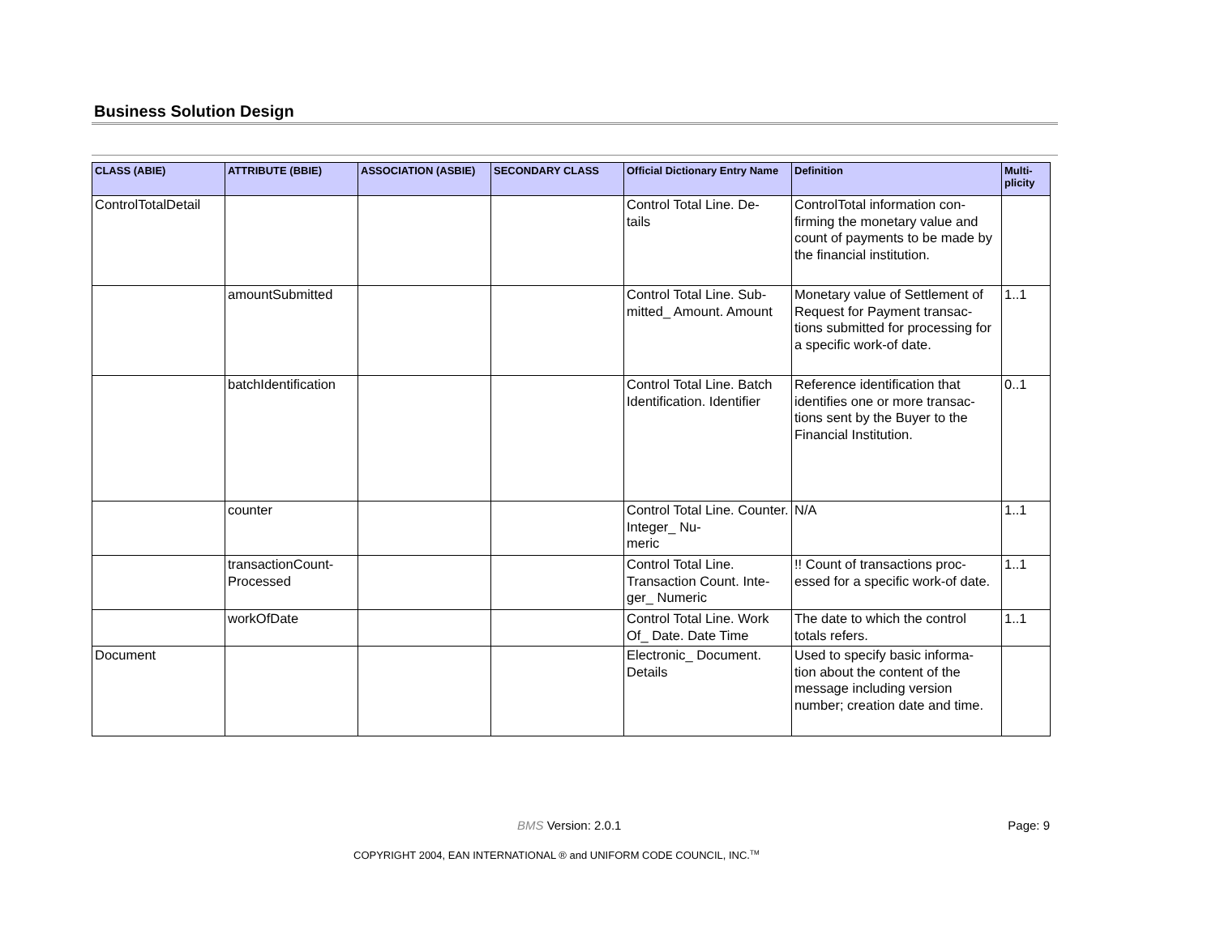Business Solution Design
| CLASS (ABIE) | ATTRIBUTE (BBIE) | ASSOCIATION (ASBIE) | SECONDARY CLASS | Official Dictionary Entry Name | Definition | Multi- plicity |
| --- | --- | --- | --- | --- | --- | --- |
| ControlTotalDetail | | | | Control Total Line. De- tails | ControlTotal information con- firming the monetary value and count of payments to be made by the financial institution. | |
| | amountSubmitted | | | Control Total Line. Sub- mitted_ Amount. Amount | Monetary value of Settlement of Request for Payment transac- tions submitted for processing for a specific work-of date. | 1..1 |
| | batchIdentification | | | Control Total Line. Batch Identification. Identifier | Reference identification that identifies one or more transac- tions sent by the Buyer to the Financial Institution. | 0..1 |
| | counter | | | Control Total Line. Counter. Integer_ Nu- meric | N/A | 1..1 |
| | transactionCount- Processed | | | Control Total Line. Transaction Count. Inte- ger_ Numeric | !! Count of transactions proc- essed for a specific work-of date. | 1..1 |
| | workOfDate | | | Control Total Line. Work Of_ Date. Date Time | The date to which the control totals refers. | 1..1 |
| Document | | | | Electronic_ Document. Details | Used to specify basic informa- tion about the content of the message including version number; creation date and time. | |
BMS Version: 2.0.1 Page: 9
COPYRIGHT 2004, EAN INTERNATIONAL ® and UNIFORM CODE COUNCIL, INC.<sup>TM</sup>